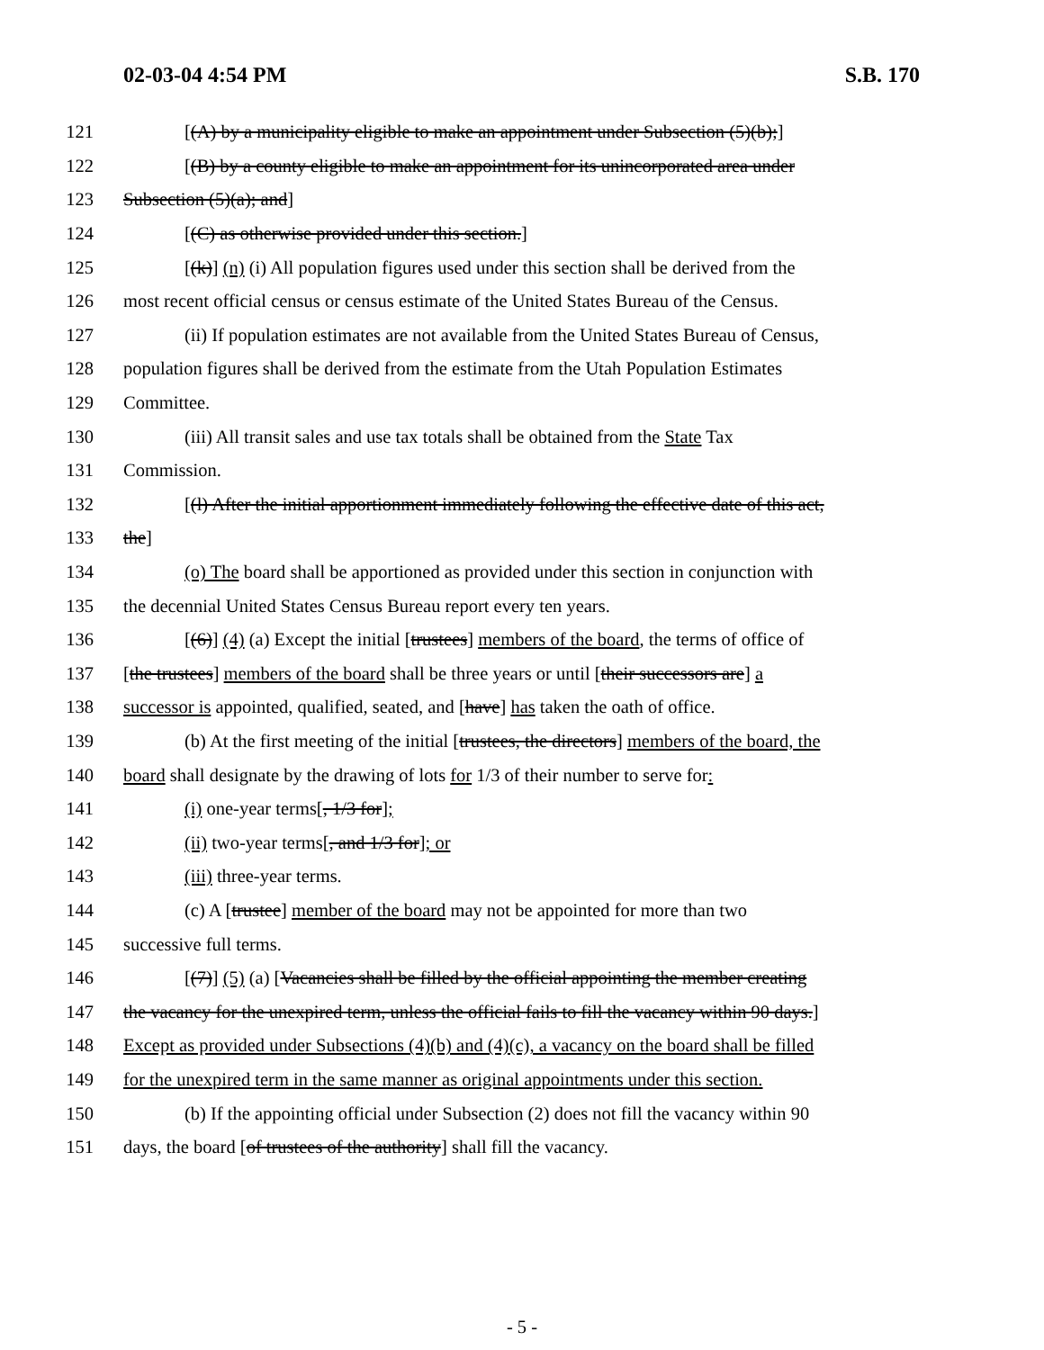02-03-04 4:54 PM S.B. 170
121 [(A) by a municipality eligible to make an appointment under Subsection (5)(b);]
122 [(B) by a county eligible to make an appointment for its unincorporated area under
123 Subsection (5)(a); and]
124 [(C) as otherwise provided under this section.]
125 [(k)] (n) (i) All population figures used under this section shall be derived from the
126 most recent official census or census estimate of the United States Bureau of the Census.
127 (ii) If population estimates are not available from the United States Bureau of Census,
128 population figures shall be derived from the estimate from the Utah Population Estimates
129 Committee.
130 (iii) All transit sales and use tax totals shall be obtained from the State Tax
131 Commission.
132 [(l) After the initial apportionment immediately following the effective date of this act,
133 the]
134 (o) The board shall be apportioned as provided under this section in conjunction with
135 the decennial United States Census Bureau report every ten years.
136 [(6)] (4) (a) Except the initial [trustees] members of the board, the terms of office of
137 [the trustees] members of the board shall be three years or until [their successors are] a
138 successor is appointed, qualified, seated, and [have] has taken the oath of office.
139 (b) At the first meeting of the initial [trustees, the directors] members of the board, the
140 board shall designate by the drawing of lots for 1/3 of their number to serve for:
141 (i) one-year terms[, 1/3 for];
142 (ii) two-year terms[, and 1/3 for]; or
143 (iii) three-year terms.
144 (c) A [trustee] member of the board may not be appointed for more than two
145 successive full terms.
146 [(7)] (5) (a) [Vacancies shall be filled by the official appointing the member creating
147 the vacancy for the unexpired term, unless the official fails to fill the vacancy within 90 days.]
148 Except as provided under Subsections (4)(b) and (4)(c), a vacancy on the board shall be filled
149 for the unexpired term in the same manner as original appointments under this section.
150 (b) If the appointing official under Subsection (2) does not fill the vacancy within 90
151 days, the board [of trustees of the authority] shall fill the vacancy.
- 5 -